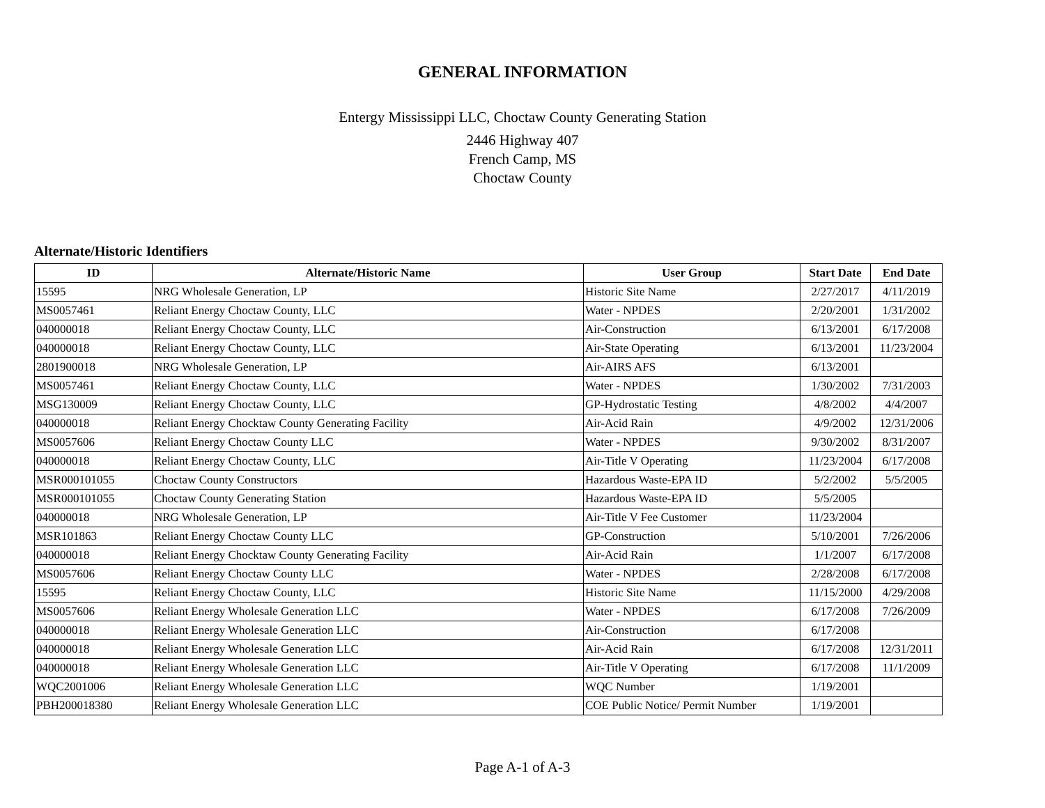GENERAL INFORMATION
Entergy Mississippi LLC, Choctaw County Generating Station
2446 Highway 407
French Camp, MS
Choctaw County
Alternate/Historic Identifiers
| ID | Alternate/Historic Name | User Group | Start Date | End Date |
| --- | --- | --- | --- | --- |
| 15595 | NRG Wholesale Generation, LP | Historic Site Name | 2/27/2017 | 4/11/2019 |
| MS0057461 | Reliant Energy Choctaw County, LLC | Water - NPDES | 2/20/2001 | 1/31/2002 |
| 040000018 | Reliant Energy Choctaw County, LLC | Air-Construction | 6/13/2001 | 6/17/2008 |
| 040000018 | Reliant Energy Choctaw County, LLC | Air-State Operating | 6/13/2001 | 11/23/2004 |
| 2801900018 | NRG Wholesale Generation, LP | Air-AIRS AFS | 6/13/2001 | |
| MS0057461 | Reliant Energy Choctaw County, LLC | Water - NPDES | 1/30/2002 | 7/31/2003 |
| MSG130009 | Reliant Energy Choctaw County, LLC | GP-Hydrostatic Testing | 4/8/2002 | 4/4/2007 |
| 040000018 | Reliant Energy Chocktaw County Generating Facility | Air-Acid Rain | 4/9/2002 | 12/31/2006 |
| MS0057606 | Reliant Energy Choctaw County LLC | Water - NPDES | 9/30/2002 | 8/31/2007 |
| 040000018 | Reliant Energy Choctaw County, LLC | Air-Title V Operating | 11/23/2004 | 6/17/2008 |
| MSR000101055 | Choctaw County Constructors | Hazardous Waste-EPA ID | 5/2/2002 | 5/5/2005 |
| MSR000101055 | Choctaw County Generating Station | Hazardous Waste-EPA ID | 5/5/2005 | |
| 040000018 | NRG Wholesale Generation, LP | Air-Title V Fee Customer | 11/23/2004 | |
| MSR101863 | Reliant Energy Choctaw County LLC | GP-Construction | 5/10/2001 | 7/26/2006 |
| 040000018 | Reliant Energy Chocktaw County Generating Facility | Air-Acid Rain | 1/1/2007 | 6/17/2008 |
| MS0057606 | Reliant Energy Choctaw County LLC | Water - NPDES | 2/28/2008 | 6/17/2008 |
| 15595 | Reliant Energy Choctaw County, LLC | Historic Site Name | 11/15/2000 | 4/29/2008 |
| MS0057606 | Reliant Energy Wholesale Generation LLC | Water - NPDES | 6/17/2008 | 7/26/2009 |
| 040000018 | Reliant Energy Wholesale Generation LLC | Air-Construction | 6/17/2008 | |
| 040000018 | Reliant Energy Wholesale Generation LLC | Air-Acid Rain | 6/17/2008 | 12/31/2011 |
| 040000018 | Reliant Energy Wholesale Generation LLC | Air-Title V Operating | 6/17/2008 | 11/1/2009 |
| WQC2001006 | Reliant Energy Wholesale Generation LLC | WQC Number | 1/19/2001 | |
| PBH200018380 | Reliant Energy Wholesale Generation LLC | COE Public Notice/ Permit Number | 1/19/2001 | |
Page A-1 of A-3